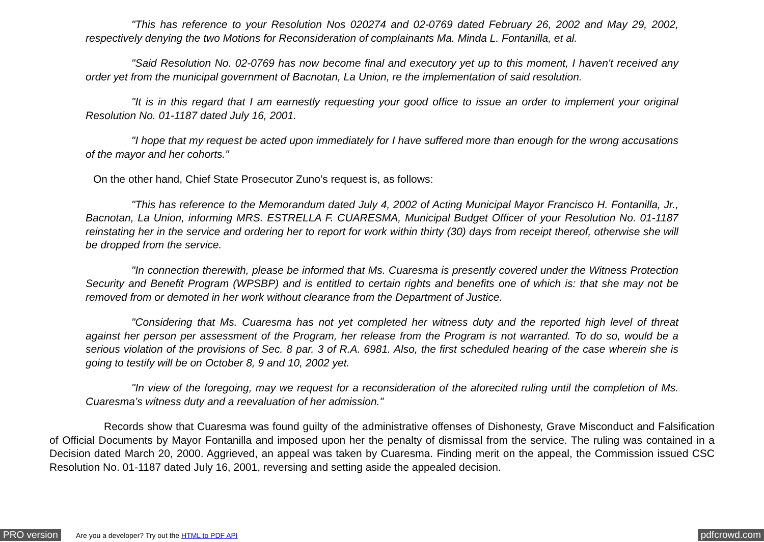"This has reference to your Resolution Nos 020274 and 02-0769 dated February 26, 2002 and May 29, 2002, respectively denying the two Motions for Reconsideration of complainants Ma. Minda L. Fontanilla, et al.
"Said Resolution No. 02-0769 has now become final and executory yet up to this moment, I haven't received any order yet from the municipal government of Bacnotan, La Union, re the implementation of said resolution.
"It is in this regard that I am earnestly requesting your good office to issue an order to implement your original Resolution No. 01-1187 dated July 16, 2001.
"I hope that my request be acted upon immediately for I have suffered more than enough for the wrong accusations of the mayor and her cohorts."
On the other hand, Chief State Prosecutor Zuno’s request is, as follows:
"This has reference to the Memorandum dated July 4, 2002 of Acting Municipal Mayor Francisco H. Fontanilla, Jr., Bacnotan, La Union, informing MRS. ESTRELLA F. CUARESMA, Municipal Budget Officer of your Resolution No. 01-1187 reinstating her in the service and ordering her to report for work within thirty (30) days from receipt thereof, otherwise she will be dropped from the service.
"In connection therewith, please be informed that Ms. Cuaresma is presently covered under the Witness Protection Security and Benefit Program (WPSBP) and is entitled to certain rights and benefits one of which is: that she may not be removed from or demoted in her work without clearance from the Department of Justice.
"Considering that Ms. Cuaresma has not yet completed her witness duty and the reported high level of threat against her person per assessment of the Program, her release from the Program is not warranted. To do so, would be a serious violation of the provisions of Sec. 8 par. 3 of R.A. 6981. Also, the first scheduled hearing of the case wherein she is going to testify will be on October 8, 9 and 10, 2002 yet.
"In view of the foregoing, may we request for a reconsideration of the aforecited ruling until the completion of Ms. Cuaresma’s witness duty and a reevaluation of her admission."
Records show that Cuaresma was found guilty of the administrative offenses of Dishonesty, Grave Misconduct and Falsification of Official Documents by Mayor Fontanilla and imposed upon her the penalty of dismissal from the service. The ruling was contained in a Decision dated March 20, 2000. Aggrieved, an appeal was taken by Cuaresma. Finding merit on the appeal, the Commission issued CSC Resolution No. 01-1187 dated July 16, 2001, reversing and setting aside the appealed decision.
PRO version
Are you a developer? Try out the HTML to PDF API
pdfcrowd.com